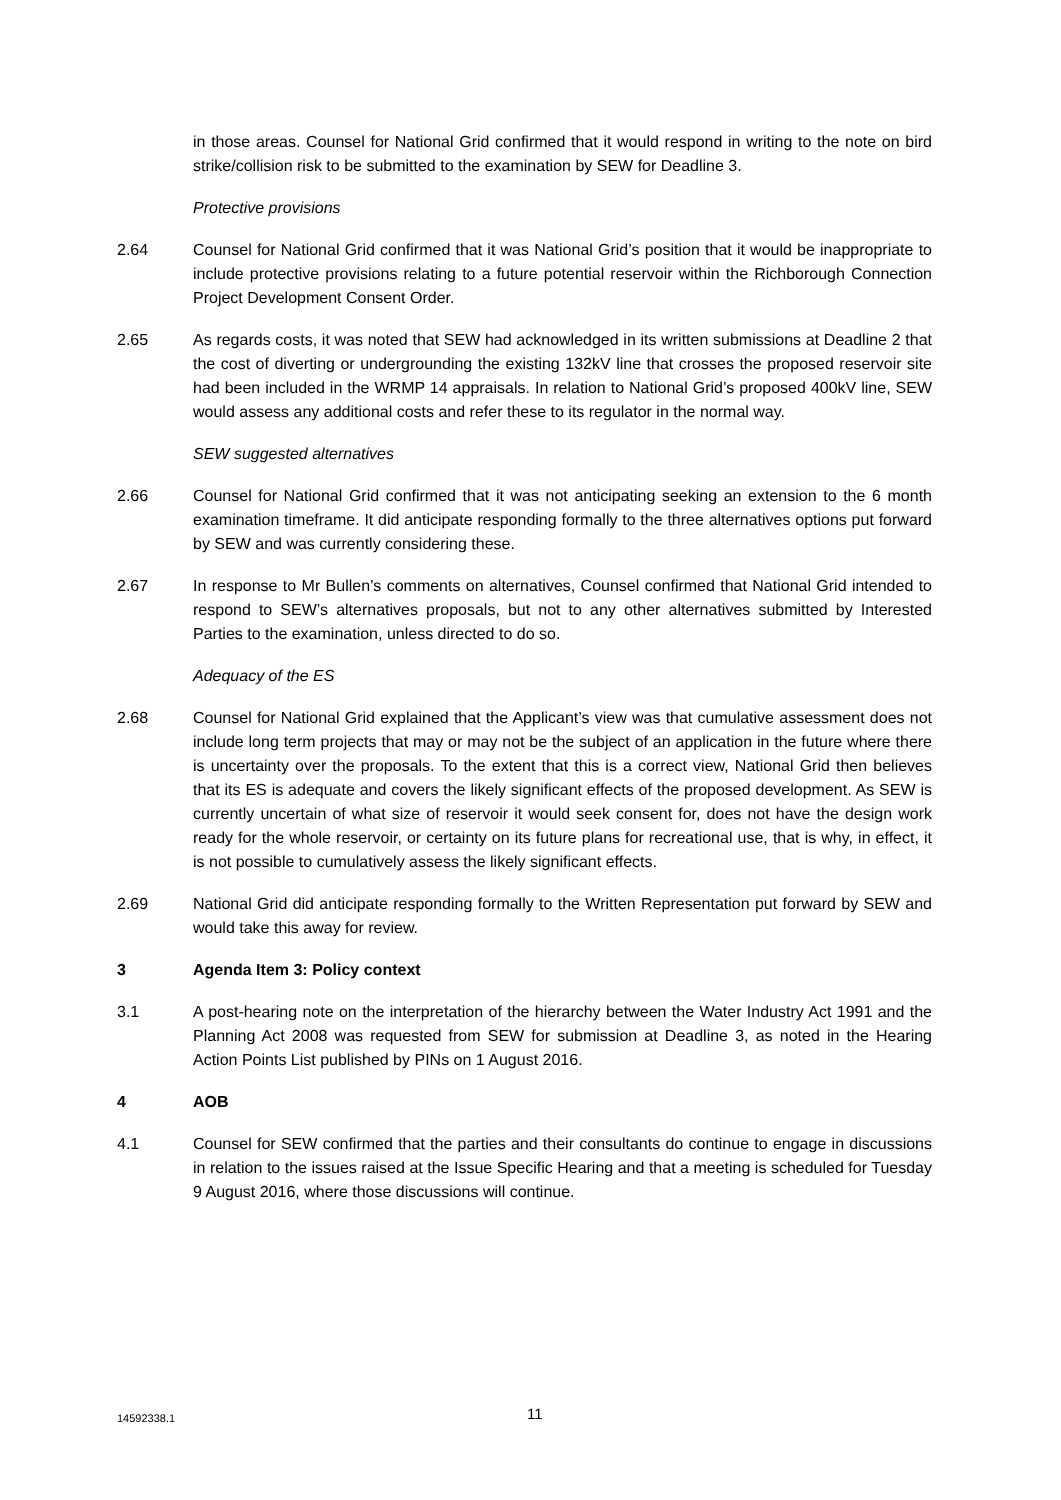in those areas. Counsel for National Grid confirmed that it would respond in writing to the note on bird strike/collision risk to be submitted to the examination by SEW for Deadline 3.
Protective provisions
2.64 Counsel for National Grid confirmed that it was National Grid’s position that it would be inappropriate to include protective provisions relating to a future potential reservoir within the Richborough Connection Project Development Consent Order.
2.65 As regards costs, it was noted that SEW had acknowledged in its written submissions at Deadline 2 that the cost of diverting or undergrounding the existing 132kV line that crosses the proposed reservoir site had been included in the WRMP 14 appraisals. In relation to National Grid’s proposed 400kV line, SEW would assess any additional costs and refer these to its regulator in the normal way.
SEW suggested alternatives
2.66 Counsel for National Grid confirmed that it was not anticipating seeking an extension to the 6 month examination timeframe. It did anticipate responding formally to the three alternatives options put forward by SEW and was currently considering these.
2.67 In response to Mr Bullen’s comments on alternatives, Counsel confirmed that National Grid intended to respond to SEW’s alternatives proposals, but not to any other alternatives submitted by Interested Parties to the examination, unless directed to do so.
Adequacy of the ES
2.68 Counsel for National Grid explained that the Applicant’s view was that cumulative assessment does not include long term projects that may or may not be the subject of an application in the future where there is uncertainty over the proposals. To the extent that this is a correct view, National Grid then believes that its ES is adequate and covers the likely significant effects of the proposed development. As SEW is currently uncertain of what size of reservoir it would seek consent for, does not have the design work ready for the whole reservoir, or certainty on its future plans for recreational use, that is why, in effect, it is not possible to cumulatively assess the likely significant effects.
2.69 National Grid did anticipate responding formally to the Written Representation put forward by SEW and would take this away for review.
3 Agenda Item 3: Policy context
3.1 A post-hearing note on the interpretation of the hierarchy between the Water Industry Act 1991 and the Planning Act 2008 was requested from SEW for submission at Deadline 3, as noted in the Hearing Action Points List published by PINs on 1 August 2016.
4 AOB
4.1 Counsel for SEW confirmed that the parties and their consultants do continue to engage in discussions in relation to the issues raised at the Issue Specific Hearing and that a meeting is scheduled for Tuesday 9 August 2016, where those discussions will continue.
14592338.1 11